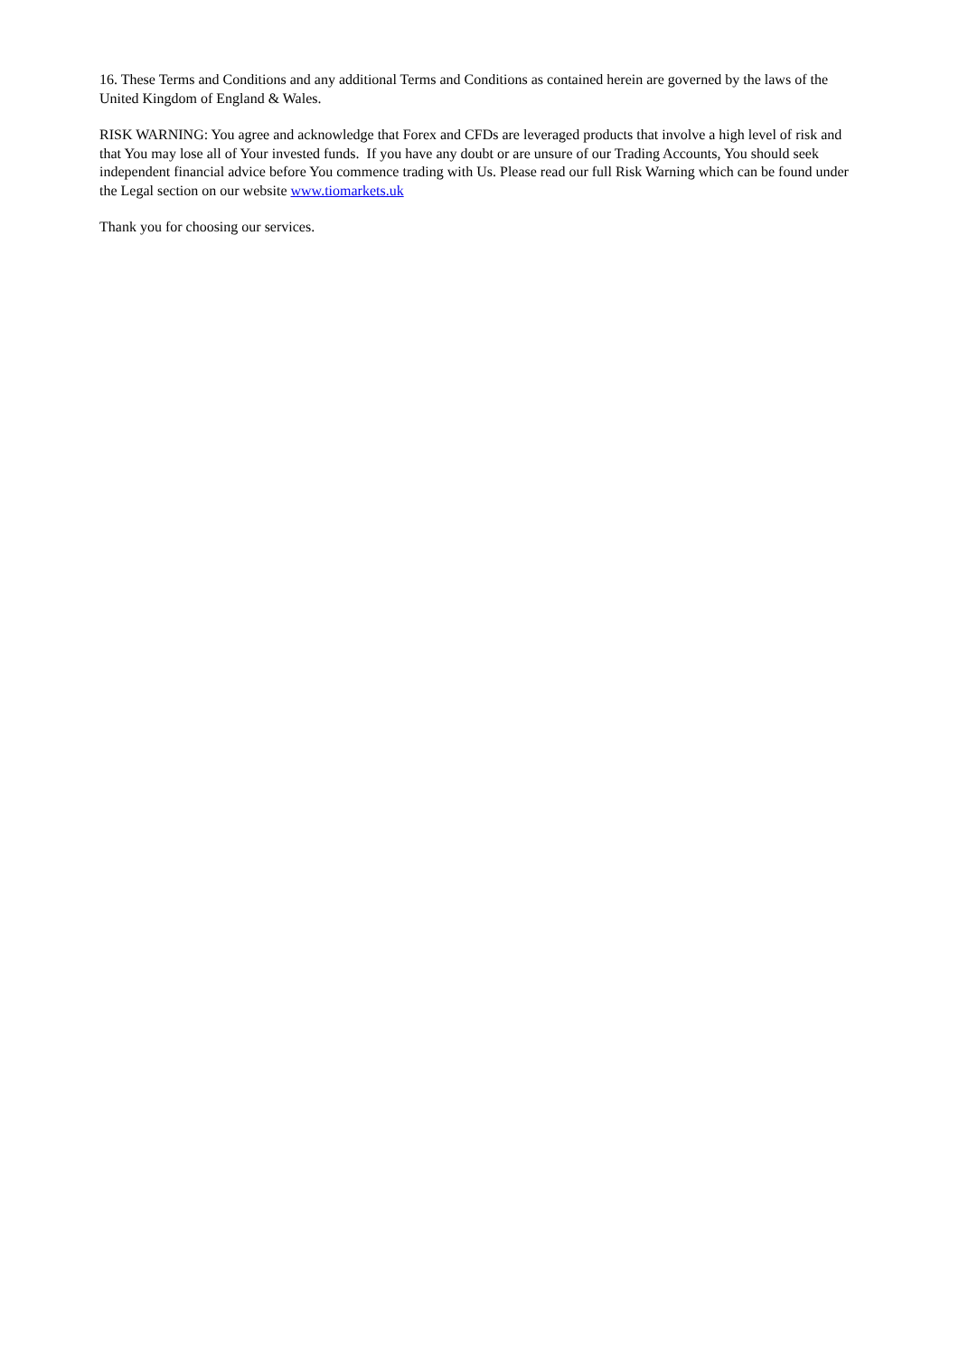16. These Terms and Conditions and any additional Terms and Conditions as contained herein are governed by the laws of the United Kingdom of England & Wales.
RISK WARNING: You agree and acknowledge that Forex and CFDs are leveraged products that involve a high level of risk and that You may lose all of Your invested funds. If you have any doubt or are unsure of our Trading Accounts, You should seek independent financial advice before You commence trading with Us. Please read our full Risk Warning which can be found under the Legal section on our website www.tiomarkets.uk
Thank you for choosing our services.